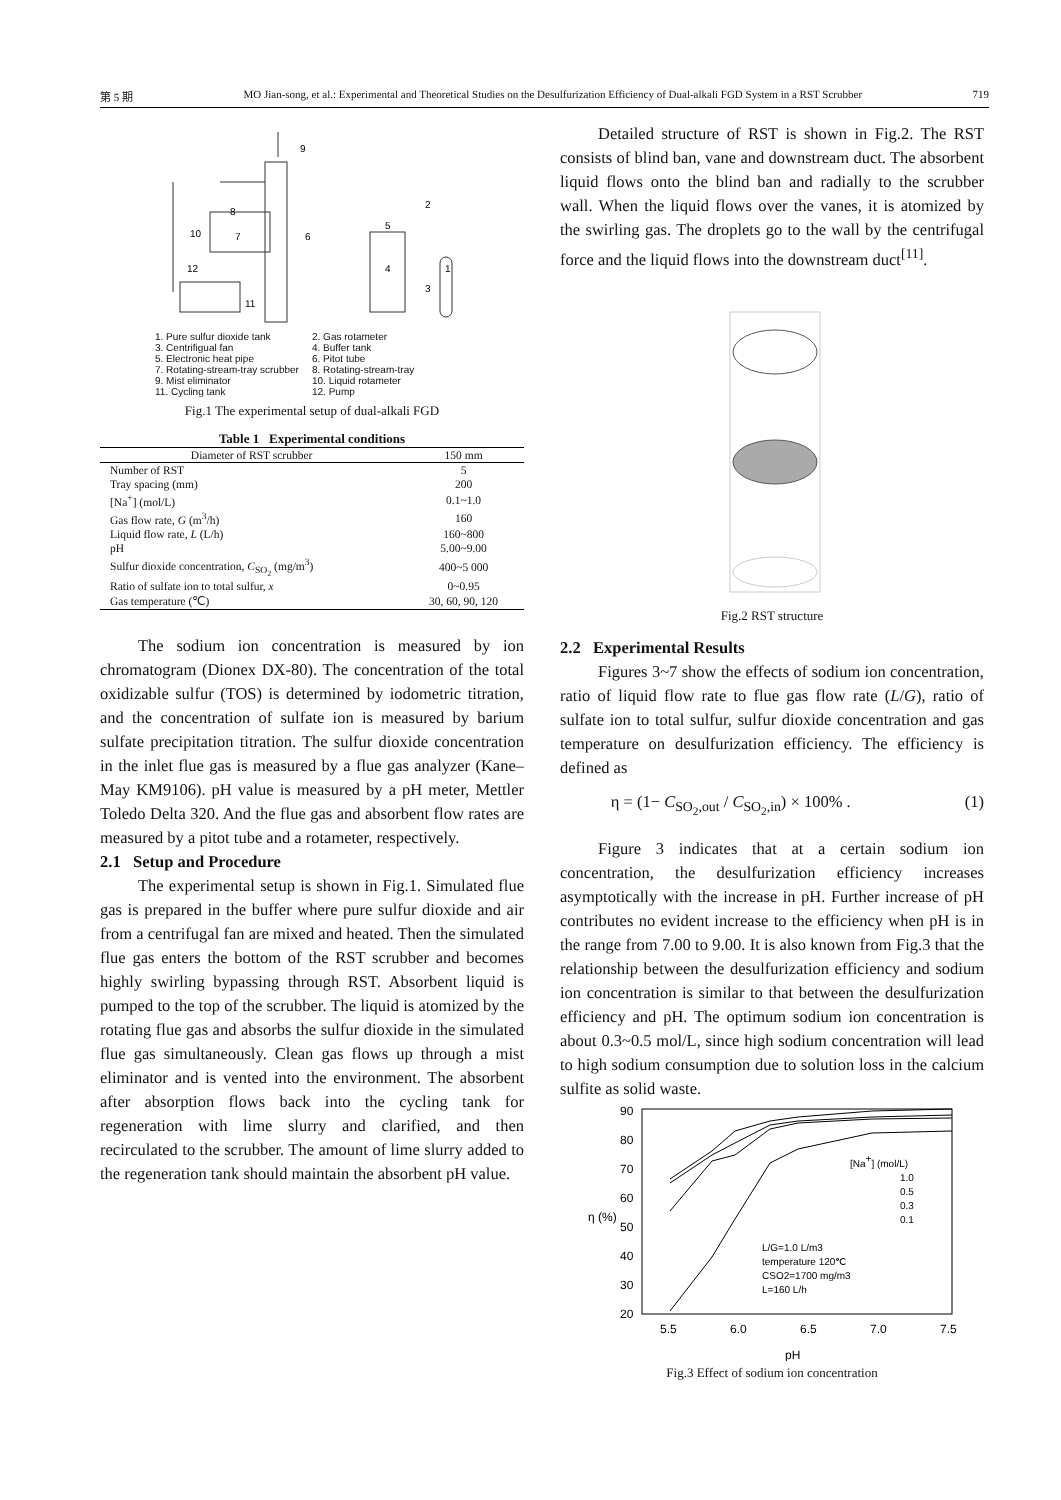第 5 期 MO Jian-song, et al.: Experimental and Theoretical Studies on the Desulfurization Efficiency of Dual-alkali FGD System in a RST Scrubber 719
9
8
10
7
6
5
2
4
1
3
12
11
1. Pure sulfur dioxide tank 2. Gas rotameter 3. Centrifigual fan 4. Buffer tank 5. Electronic heat pipe 6. Pitot tube 7. Rotating-stream-tray scrubber 8. Rotating-stream-tray 9. Mist eliminator 10. Liquid rotameter 11. Cycling tank 12. Pump
Fig.1 The experimental setup of dual-alkali FGD
Table 1 Experimental conditions
| Diameter of RST scrubber | 150 mm |
| --- | --- |
| Number of RST | 5 |
| Tray spacing (mm) | 200 |
| [Na<sup>+</sup>] (mol/L) | 0.1~1.0 |
| Gas flow rate, G (m<sup>3</sup>/h) | 160 |
| Liquid flow rate, L (L/h) | 160~800 |
| pH | 5.00~9.00 |
| Sulfur dioxide concentration, C<sub>SO<sub>2</sub></sub> (mg/m<sup>3</sup>) | 400~5 000 |
| Ratio of sulfate ion to total sulfur, x | 0~0.95 |
| Gas temperature (℃) | 30, 60, 90, 120 |
The sodium ion concentration is measured by ion chromatogram (Dionex DX-80). The concentration of the total oxidizable sulfur (TOS) is determined by iodometric titration, and the concentration of sulfate ion is measured by barium sulfate precipitation titration. The sulfur dioxide concentration in the inlet flue gas is measured by a flue gas analyzer (Kane–May KM9106). pH value is measured by a pH meter, Mettler Toledo Delta 320. And the flue gas and absorbent flow rates are measured by a pitot tube and a rotameter, respectively.
2.1 Setup and Procedure
The experimental setup is shown in Fig.1. Simulated flue gas is prepared in the buffer where pure sulfur dioxide and air from a centrifugal fan are mixed and heated. Then the simulated flue gas enters the bottom of the RST scrubber and becomes highly swirling bypassing through RST. Absorbent liquid is pumped to the top of the scrubber. The liquid is atomized by the rotating flue gas and absorbs the sulfur dioxide in the simulated flue gas simultaneously. Clean gas flows up through a mist eliminator and is vented into the environment. The absorbent after absorption flows back into the cycling tank for regeneration with lime slurry and clarified, and then recirculated to the scrubber. The amount of lime slurry added to the regeneration tank should maintain the absorbent pH value.
Detailed structure of RST is shown in Fig.2. The RST consists of blind ban, vane and downstream duct. The absorbent liquid flows onto the blind ban and radially to the scrubber wall. When the liquid flows over the vanes, it is atomized by the swirling gas. The droplets go to the wall by the centrifugal force and the liquid flows into the downstream duct<sup>[11]</sup>.
Fig.2 RST structure
2.2 Experimental Results
Figures 3~7 show the effects of sodium ion concentration, ratio of liquid flow rate to flue gas flow rate (L/G), ratio of sulfate ion to total sulfur, sulfur dioxide concentration and gas temperature on desulfurization efficiency. The efficiency is defined as
η = (1− C<sub>SO<sub>2</sub>,out</sub> / C<sub>SO<sub>2</sub>,in</sub>) × 100% . (1)
Figure 3 indicates that at a certain sodium ion concentration, the desulfurization efficiency increases asymptotically with the increase in pH. Further increase of pH contributes no evident increase to the efficiency when pH is in the range from 7.00 to 9.00. It is also known from Fig.3 that the relationship between the desulfurization efficiency and sodium ion concentration is similar to that between the desulfurization efficiency and pH. The optimum sodium ion concentration is about 0.3~0.5 mol/L, since high sodium concentration will lead to high sodium consumption due to solution loss in the calcium sulfite as solid waste.
90
80
70
60
50
40
30
20
5.5
6.0
6.5
7.0
7.5
pH
η (%)
[Na+] (mol/L)
1.0
0.5
0.3
0.1
L/G=1.0 L/m3
temperature 120℃
CSO2=1700 mg/m3
L=160 L/h
Fig.3 Effect of sodium ion concentration